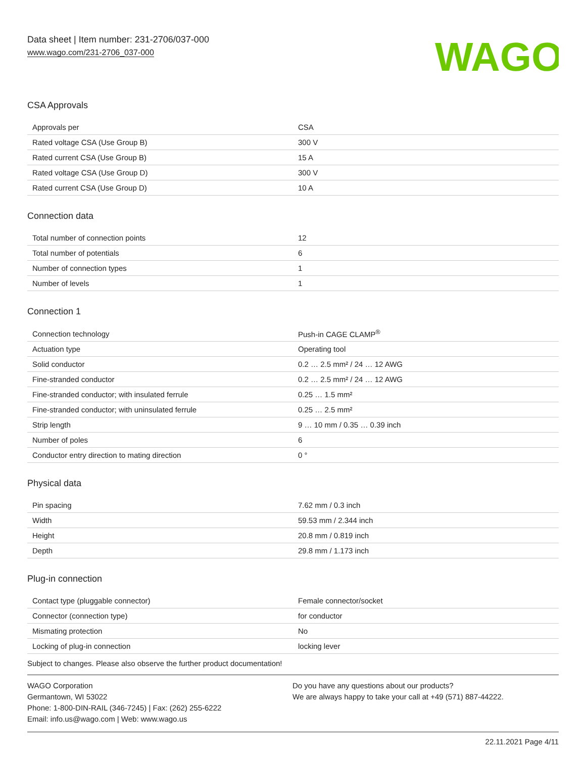Data sheet | Item number: 231-2706/037-000
www.wago.com/231-2706_037-000
WAGO
CSA Approvals
| Approvals per | CSA |
| Rated voltage CSA (Use Group B) | 300 V |
| Rated current CSA (Use Group B) | 15 A |
| Rated voltage CSA (Use Group D) | 300 V |
| Rated current CSA (Use Group D) | 10 A |
Connection data
| Total number of connection points | 12 |
| Total number of potentials | 6 |
| Number of connection types | 1 |
| Number of levels | 1 |
Connection 1
| Connection technology | Push-in CAGE CLAMP<sup>®</sup> |
| Actuation type | Operating tool |
| Solid conductor | 0.2 … 2.5 mm² / 24 … 12 AWG |
| Fine-stranded conductor | 0.2 … 2.5 mm² / 24 … 12 AWG |
| Fine-stranded conductor; with insulated ferrule | 0.25 … 1.5 mm² |
| Fine-stranded conductor; with uninsulated ferrule | 0.25 … 2.5 mm² |
| Strip length | 9 … 10 mm / 0.35 … 0.39 inch |
| Number of poles | 6 |
| Conductor entry direction to mating direction | 0 ° |
Physical data
| Pin spacing | 7.62 mm / 0.3 inch |
| Width | 59.53 mm / 2.344 inch |
| Height | 20.8 mm / 0.819 inch |
| Depth | 29.8 mm / 1.173 inch |
Plug-in connection
| Contact type (pluggable connector) | Female connector/socket |
| Connector (connection type) | for conductor |
| Mismating protection | No |
| Locking of plug-in connection | locking lever |
Subject to changes. Please also observe the further product documentation!
WAGO Corporation
Germantown, WI 53022
Phone: 1-800-DIN-RAIL (346-7245) | Fax: (262) 255-6222
Email: info.us@wago.com | Web: www.wago.us
Do you have any questions about our products?
We are always happy to take your call at +49 (571) 887-44222.
22.11.2021 Page 4/11